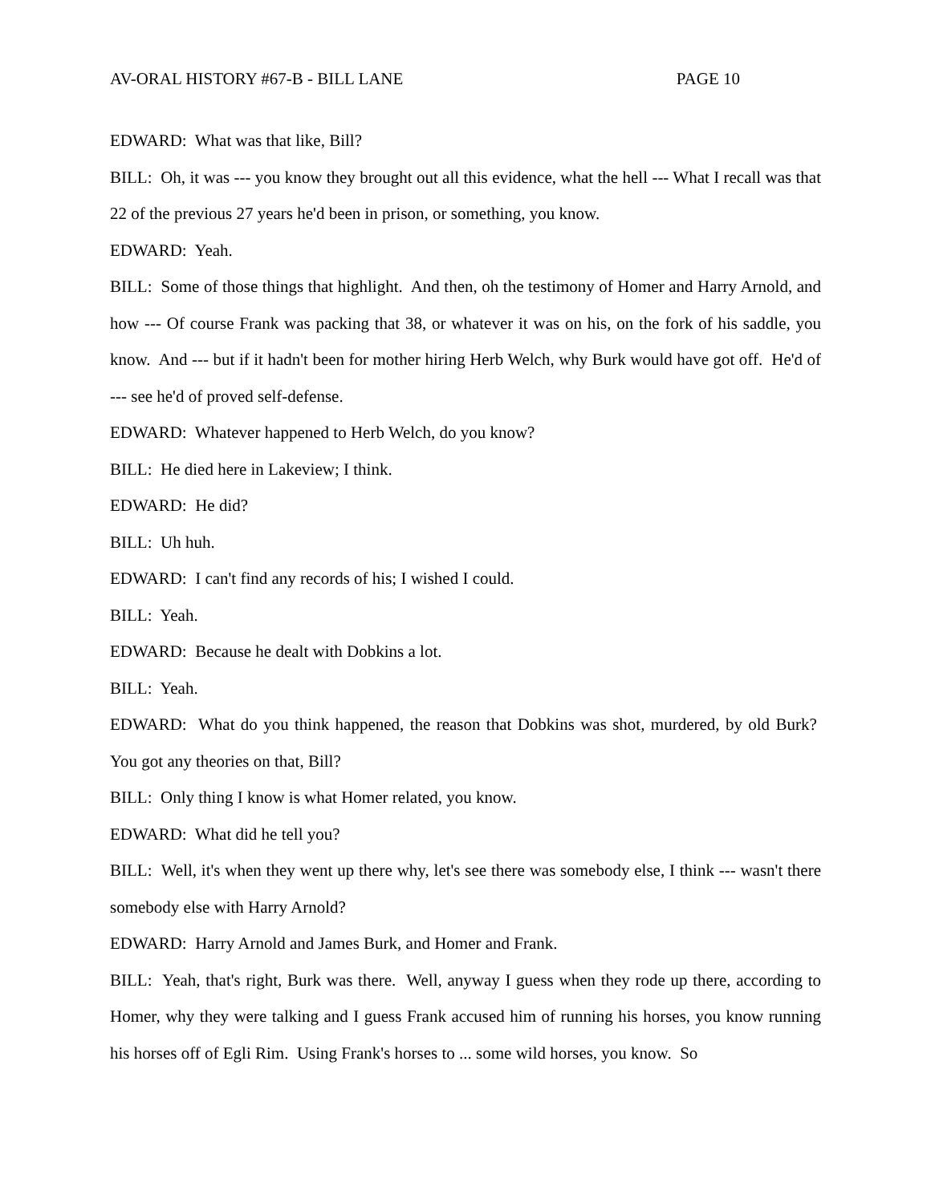AV-ORAL HISTORY #67-B - BILL LANE PAGE 10
EDWARD: What was that like, Bill?
BILL: Oh, it was --- you know they brought out all this evidence, what the hell --- What I recall was that 22 of the previous 27 years he'd been in prison, or something, you know.
EDWARD: Yeah.
BILL: Some of those things that highlight. And then, oh the testimony of Homer and Harry Arnold, and how --- Of course Frank was packing that 38, or whatever it was on his, on the fork of his saddle, you know. And --- but if it hadn't been for mother hiring Herb Welch, why Burk would have got off. He'd of --- see he'd of proved self-defense.
EDWARD: Whatever happened to Herb Welch, do you know?
BILL: He died here in Lakeview; I think.
EDWARD: He did?
BILL: Uh huh.
EDWARD: I can't find any records of his; I wished I could.
BILL: Yeah.
EDWARD: Because he dealt with Dobkins a lot.
BILL: Yeah.
EDWARD: What do you think happened, the reason that Dobkins was shot, murdered, by old Burk? You got any theories on that, Bill?
BILL: Only thing I know is what Homer related, you know.
EDWARD: What did he tell you?
BILL: Well, it's when they went up there why, let's see there was somebody else, I think --- wasn't there somebody else with Harry Arnold?
EDWARD: Harry Arnold and James Burk, and Homer and Frank.
BILL: Yeah, that's right, Burk was there. Well, anyway I guess when they rode up there, according to Homer, why they were talking and I guess Frank accused him of running his horses, you know running his horses off of Egli Rim. Using Frank's horses to ... some wild horses, you know. So